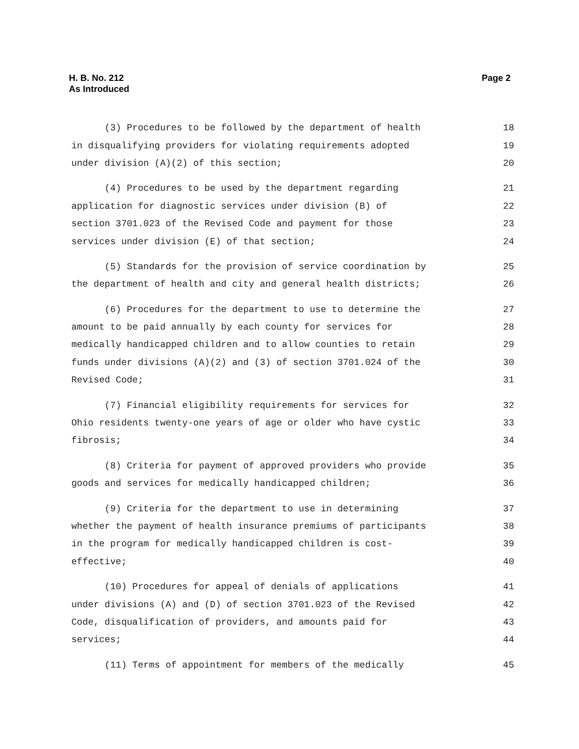H. B. No. 212
As Introduced
Page 2
(3) Procedures to be followed by the department of health 18
in disqualifying providers for violating requirements adopted 19
under division (A)(2) of this section; 20
(4) Procedures to be used by the department regarding 21
application for diagnostic services under division (B) of 22
section 3701.023 of the Revised Code and payment for those 23
services under division (E) of that section; 24
(5) Standards for the provision of service coordination by 25
the department of health and city and general health districts; 26
(6) Procedures for the department to use to determine the 27
amount to be paid annually by each county for services for 28
medically handicapped children and to allow counties to retain 29
funds under divisions (A)(2) and (3) of section 3701.024 of the 30
Revised Code; 31
(7) Financial eligibility requirements for services for 32
Ohio residents twenty-one years of age or older who have cystic 33
fibrosis; 34
(8) Criteria for payment of approved providers who provide 35
goods and services for medically handicapped children; 36
(9) Criteria for the department to use in determining 37
whether the payment of health insurance premiums of participants 38
in the program for medically handicapped children is cost- 39
effective; 40
(10) Procedures for appeal of denials of applications 41
under divisions (A) and (D) of section 3701.023 of the Revised 42
Code, disqualification of providers, and amounts paid for 43
services; 44
(11) Terms of appointment for members of the medically 45